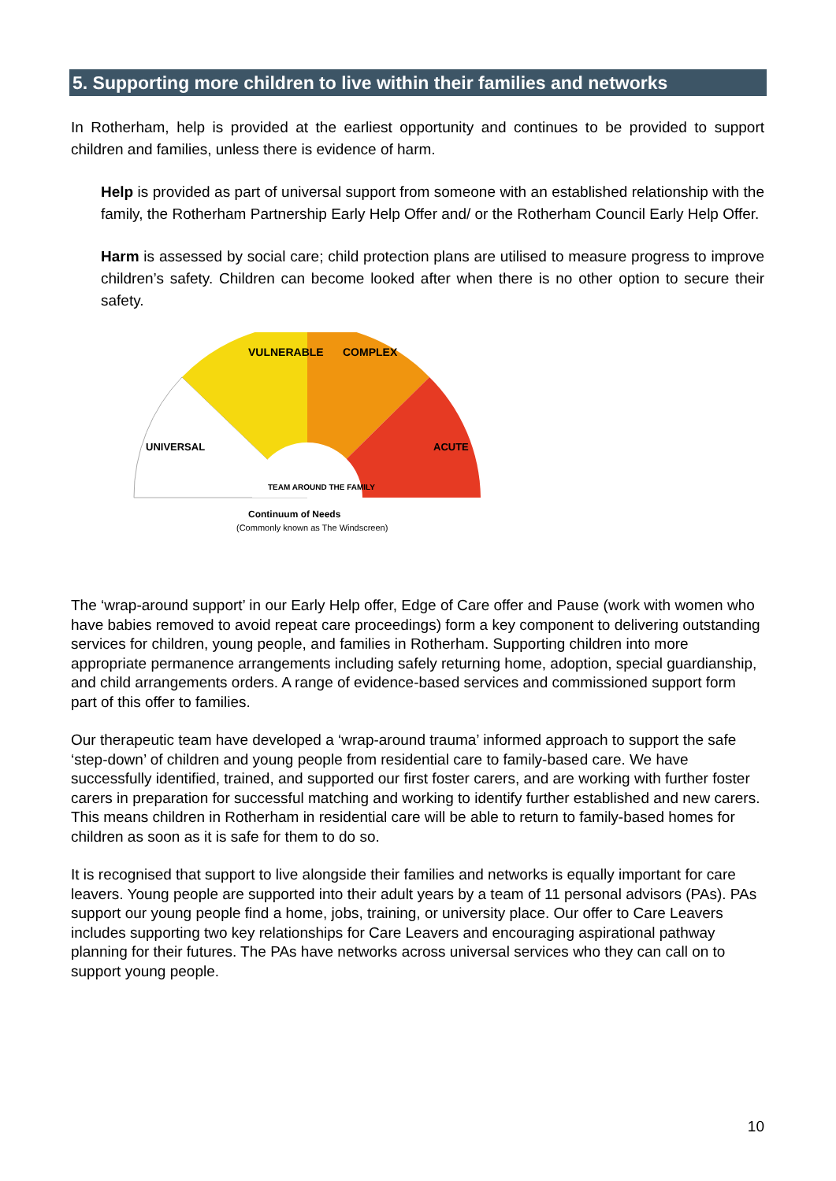5. Supporting more children to live within their families and networks
In Rotherham, help is provided at the earliest opportunity and continues to be provided to support children and families, unless there is evidence of harm.
Help is provided as part of universal support from someone with an established relationship with the family, the Rotherham Partnership Early Help Offer and/ or the Rotherham Council Early Help Offer.
Harm is assessed by social care; child protection plans are utilised to measure progress to improve children’s safety. Children can become looked after when there is no other option to secure their safety.
VULNERABLE
COMPLEX
UNIVERSAL
ACUTE
TEAM AROUND THE FAMILY
Continuum of Needs
(Commonly known as The Windscreen)
The ‘wrap-around support’ in our Early Help offer, Edge of Care offer and Pause (work with women who have babies removed to avoid repeat care proceedings) form a key component to delivering outstanding services for children, young people, and families in Rotherham. Supporting children into more appropriate permanence arrangements including safely returning home, adoption, special guardianship, and child arrangements orders. A range of evidence-based services and commissioned support form part of this offer to families.
Our therapeutic team have developed a ‘wrap-around trauma’ informed approach to support the safe ‘step-down’ of children and young people from residential care to family-based care. We have successfully identified, trained, and supported our first foster carers, and are working with further foster carers in preparation for successful matching and working to identify further established and new carers. This means children in Rotherham in residential care will be able to return to family-based homes for children as soon as it is safe for them to do so.
It is recognised that support to live alongside their families and networks is equally important for care leavers. Young people are supported into their adult years by a team of 11 personal advisors (PAs). PAs support our young people find a home, jobs, training, or university place. Our offer to Care Leavers includes supporting two key relationships for Care Leavers and encouraging aspirational pathway planning for their futures. The PAs have networks across universal services who they can call on to support young people.
10